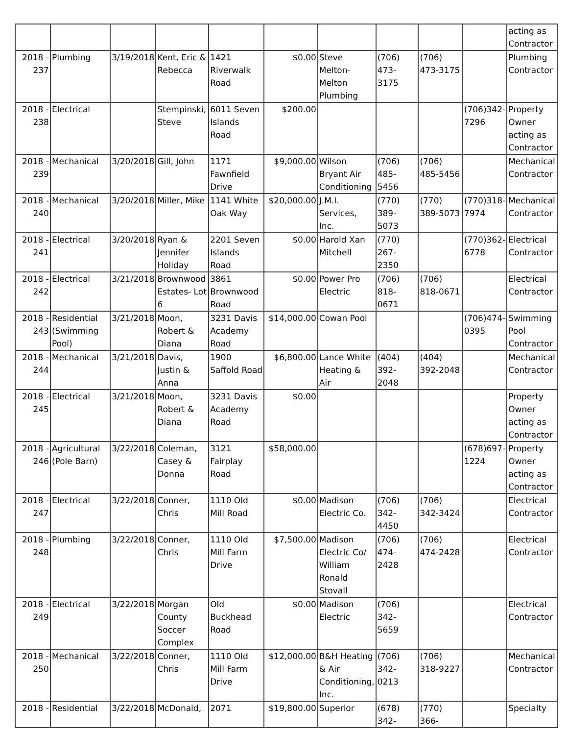| | | | | | | | | | | acting as Contractor |
| 2018 - 237 | Plumbing | 3/19/2018 | Kent, Eric & Rebecca | 1421 Riverwalk Road | $0.00 | Steve Melton-Melton Plumbing | (706) 473-3175 | (706) 473-3175 | | Plumbing Contractor |
| 2018 - 238 | Electrical | | Stempinski, Steve | 6011 Seven Islands Road | $200.00 | | | | (706)342-7296 | Property Owner acting as Contractor |
| 2018 - 239 | Mechanical | 3/20/2018 | Gill, John | 1171 Fawnfield Drive | $9,000.00 | Wilson Bryant Air Conditioning | (706) 485-5456 | (706) 485-5456 | | Mechanical Contractor |
| 2018 - 240 | Mechanical | 3/20/2018 | Miller, Mike | 1141 White Oak Way | $20,000.00 | J.M.I. Services, Inc. | (770) 389-5073 | (770) 389-5073 | (770)318-7974 | Mechanical Contractor |
| 2018 - 241 | Electrical | 3/20/2018 | Ryan & Jennifer Holiday | 2201 Seven Islands Road | $0.00 | Harold Xan Mitchell | (770) 267-2350 | | (770)362-6778 | Electrical Contractor |
| 2018 - 242 | Electrical | 3/21/2018 | Brownwood Estates- Lot 6 | 3861 Brownwood Road | $0.00 | Power Pro Electric | (706) 818-0671 | (706) 818-0671 | | Electrical Contractor |
| 2018 - 243 | Residential (Swimming Pool) | 3/21/2018 | Moon, Robert & Diana | 3231 Davis Academy Road | $14,000.00 | Cowan Pool | | | (706)474-0395 | Swimming Pool Contractor |
| 2018 - 244 | Mechanical | 3/21/2018 | Davis, Justin & Anna | 1900 Saffold Road | $6,800.00 | Lance White Heating & Air | (404) 392-2048 | (404) 392-2048 | | Mechanical Contractor |
| 2018 - 245 | Electrical | 3/21/2018 | Moon, Robert & Diana | 3231 Davis Academy Road | $0.00 | | | | | Property Owner acting as Contractor |
| 2018 - 246 | Agricultural (Pole Barn) | 3/22/2018 | Coleman, Casey & Donna | 3121 Fairplay Road | $58,000.00 | | | | (678)697-1224 | Property Owner acting as Contractor |
| 2018 - 247 | Electrical | 3/22/2018 | Conner, Chris | 1110 Old Mill Road | $0.00 | Madison Electric Co. | (706) 342-4450 | (706) 342-3424 | | Electrical Contractor |
| 2018 - 248 | Plumbing | 3/22/2018 | Conner, Chris | 1110 Old Mill Farm Drive | $7,500.00 | Madison Electric Co/ William Ronald Stovall | (706) 474-2428 | (706) 474-2428 | | Electrical Contractor |
| 2018 - 249 | Electrical | 3/22/2018 | Morgan County Soccer Complex | Old Buckhead Road | $0.00 | Madison Electric | (706) 342-5659 | | | Electrical Contractor |
| 2018 - 250 | Mechanical | 3/22/2018 | Conner, Chris | 1110 Old Mill Farm Drive | $12,000.00 | B&H Heating & Air Conditioning, Inc. | (706) 342-0213 | (706) 318-9227 | | Mechanical Contractor |
| 2018 - | Residential | 3/22/2018 | McDonald, | 2071 | $19,800.00 | Superior | (678) 342- | (770) 366- | | Specialty |